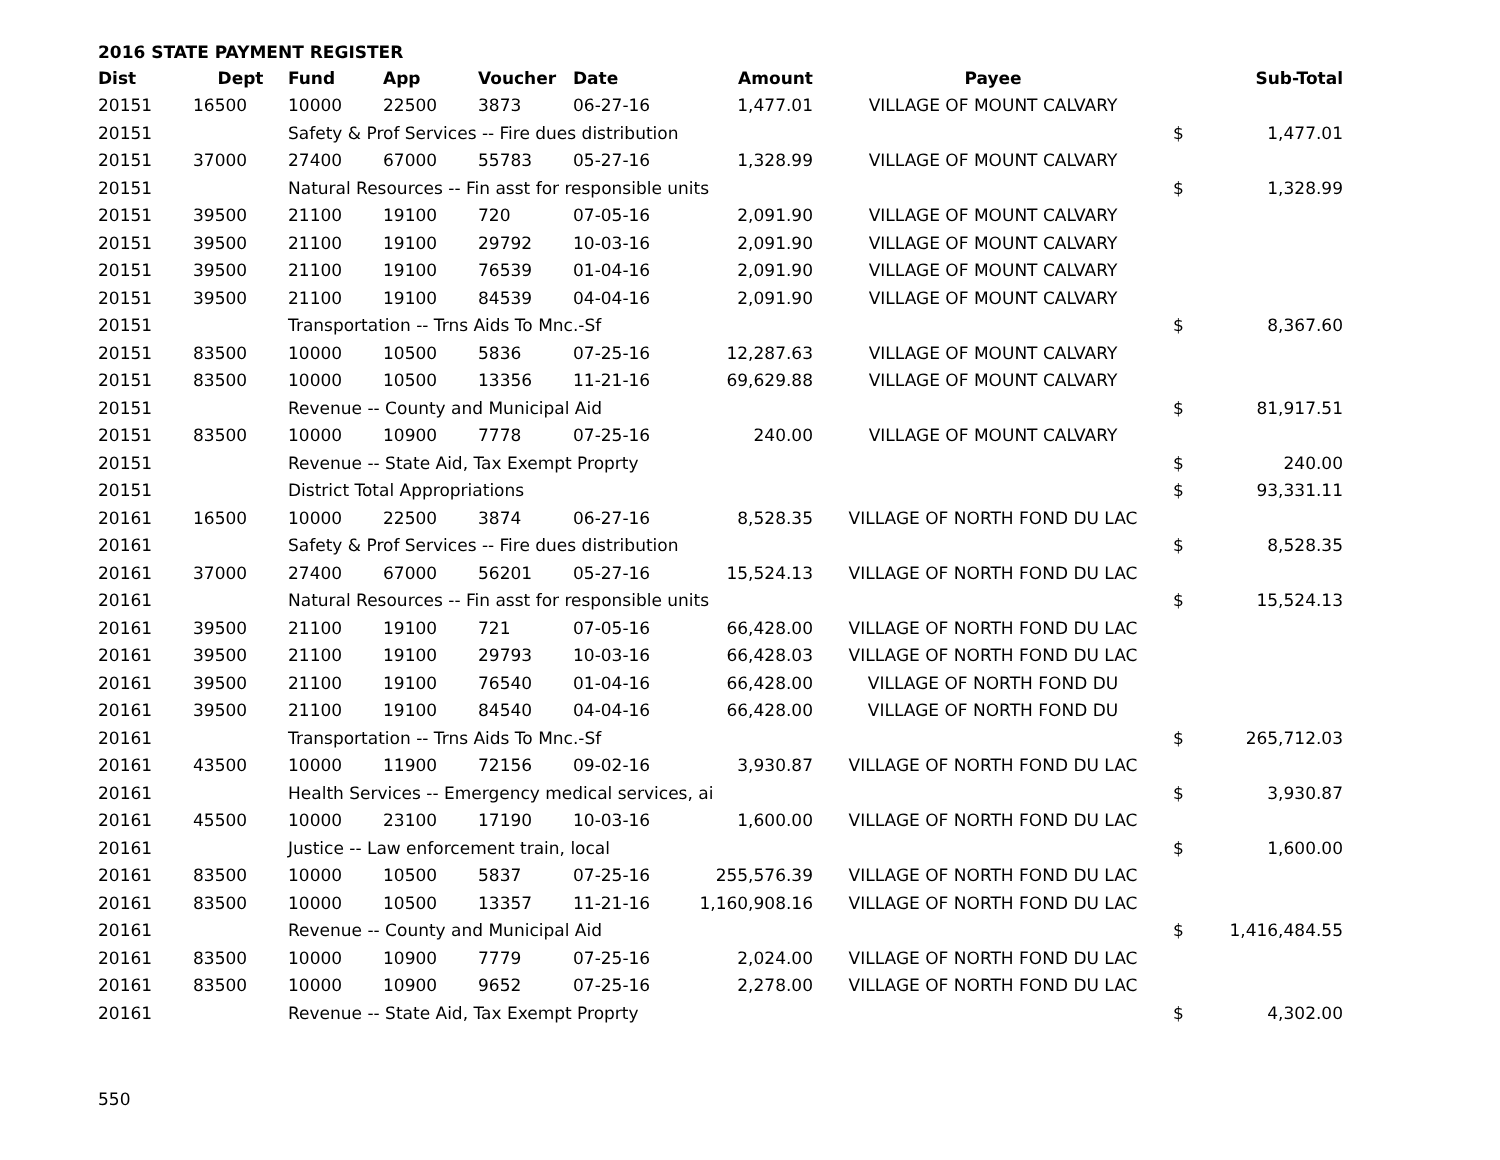2016 STATE PAYMENT REGISTER
| Dist | Dept | Fund | App | Voucher | Date | Amount | Payee | | Sub-Total |
| --- | --- | --- | --- | --- | --- | --- | --- | --- | --- |
| 20151 | 16500 | 10000 | 22500 | 3873 | 06-27-16 | 1,477.01 | VILLAGE OF MOUNT CALVARY | | |
| 20151 | | Safety & Prof Services -- Fire dues distribution | | | | | | $ | 1,477.01 |
| 20151 | 37000 | 27400 | 67000 | 55783 | 05-27-16 | 1,328.99 | VILLAGE OF MOUNT CALVARY | | |
| 20151 | | Natural Resources -- Fin asst for responsible units | | | | | | $ | 1,328.99 |
| 20151 | 39500 | 21100 | 19100 | 720 | 07-05-16 | 2,091.90 | VILLAGE OF MOUNT CALVARY | | |
| 20151 | 39500 | 21100 | 19100 | 29792 | 10-03-16 | 2,091.90 | VILLAGE OF MOUNT CALVARY | | |
| 20151 | 39500 | 21100 | 19100 | 76539 | 01-04-16 | 2,091.90 | VILLAGE OF MOUNT CALVARY | | |
| 20151 | 39500 | 21100 | 19100 | 84539 | 04-04-16 | 2,091.90 | VILLAGE OF MOUNT CALVARY | | |
| 20151 | | Transportation -- Trns Aids To Mnc.-Sf | | | | | | $ | 8,367.60 |
| 20151 | 83500 | 10000 | 10500 | 5836 | 07-25-16 | 12,287.63 | VILLAGE OF MOUNT CALVARY | | |
| 20151 | 83500 | 10000 | 10500 | 13356 | 11-21-16 | 69,629.88 | VILLAGE OF MOUNT CALVARY | | |
| 20151 | | Revenue -- County and Municipal Aid | | | | | | $ | 81,917.51 |
| 20151 | 83500 | 10000 | 10900 | 7778 | 07-25-16 | 240.00 | VILLAGE OF MOUNT CALVARY | | |
| 20151 | | Revenue -- State Aid, Tax Exempt Proprty | | | | | | $ | 240.00 |
| 20151 | | District Total Appropriations | | | | | | $ | 93,331.11 |
| 20161 | 16500 | 10000 | 22500 | 3874 | 06-27-16 | 8,528.35 | VILLAGE OF NORTH FOND DU LAC | | |
| 20161 | | Safety & Prof Services -- Fire dues distribution | | | | | | $ | 8,528.35 |
| 20161 | 37000 | 27400 | 67000 | 56201 | 05-27-16 | 15,524.13 | VILLAGE OF NORTH FOND DU LAC | | |
| 20161 | | Natural Resources -- Fin asst for responsible units | | | | | | $ | 15,524.13 |
| 20161 | 39500 | 21100 | 19100 | 721 | 07-05-16 | 66,428.00 | VILLAGE OF NORTH FOND DU LAC | | |
| 20161 | 39500 | 21100 | 19100 | 29793 | 10-03-16 | 66,428.03 | VILLAGE OF NORTH FOND DU LAC | | |
| 20161 | 39500 | 21100 | 19100 | 76540 | 01-04-16 | 66,428.00 | VILLAGE OF NORTH FOND DU | | |
| 20161 | 39500 | 21100 | 19100 | 84540 | 04-04-16 | 66,428.00 | VILLAGE OF NORTH FOND DU | | |
| 20161 | | Transportation -- Trns Aids To Mnc.-Sf | | | | | | $ | 265,712.03 |
| 20161 | 43500 | 10000 | 11900 | 72156 | 09-02-16 | 3,930.87 | VILLAGE OF NORTH FOND DU LAC | | |
| 20161 | | Health Services -- Emergency medical services, ai | | | | | | $ | 3,930.87 |
| 20161 | 45500 | 10000 | 23100 | 17190 | 10-03-16 | 1,600.00 | VILLAGE OF NORTH FOND DU LAC | | |
| 20161 | | Justice -- Law enforcement train, local | | | | | | $ | 1,600.00 |
| 20161 | 83500 | 10000 | 10500 | 5837 | 07-25-16 | 255,576.39 | VILLAGE OF NORTH FOND DU LAC | | |
| 20161 | 83500 | 10000 | 10500 | 13357 | 11-21-16 | 1,160,908.16 | VILLAGE OF NORTH FOND DU LAC | | |
| 20161 | | Revenue -- County and Municipal Aid | | | | | | $ | 1,416,484.55 |
| 20161 | 83500 | 10000 | 10900 | 7779 | 07-25-16 | 2,024.00 | VILLAGE OF NORTH FOND DU LAC | | |
| 20161 | 83500 | 10000 | 10900 | 9652 | 07-25-16 | 2,278.00 | VILLAGE OF NORTH FOND DU LAC | | |
| 20161 | | Revenue -- State Aid, Tax Exempt Proprty | | | | | | $ | 4,302.00 |
550